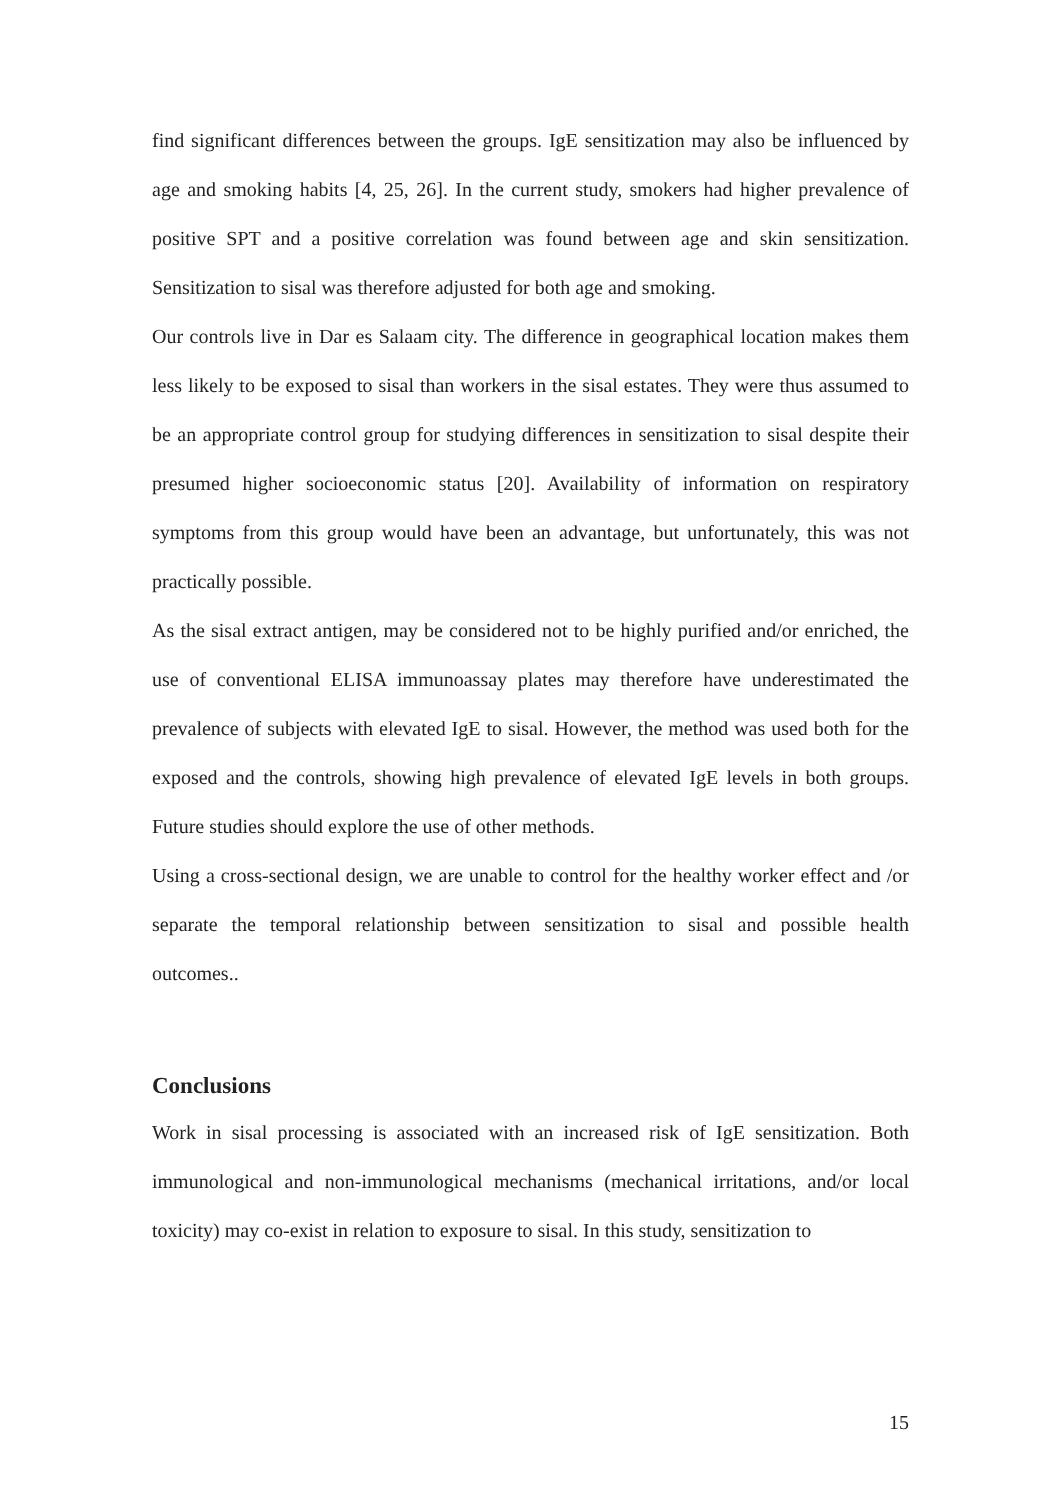find significant differences between the groups. IgE sensitization may also be influenced by age and smoking habits [4, 25, 26]. In the current study, smokers had higher prevalence of positive SPT and a positive correlation was found between age and skin sensitization. Sensitization to sisal was therefore adjusted for both age and smoking.
Our controls live in Dar es Salaam city. The difference in geographical location makes them less likely to be exposed to sisal than workers in the sisal estates. They were thus assumed to be an appropriate control group for studying differences in sensitization to sisal despite their presumed higher socioeconomic status [20]. Availability of information on respiratory symptoms from this group would have been an advantage, but unfortunately, this was not practically possible.
As the sisal extract antigen, may be considered not to be highly purified and/or enriched, the use of conventional ELISA immunoassay plates may therefore have underestimated the prevalence of subjects with elevated IgE to sisal. However, the method was used both for the exposed and the controls, showing high prevalence of elevated IgE levels in both groups. Future studies should explore the use of other methods.
Using a cross-sectional design, we are unable to control for the healthy worker effect and /or separate the temporal relationship between sensitization to sisal and possible health outcomes..
Conclusions
Work in sisal processing is associated with an increased risk of IgE sensitization. Both immunological and non-immunological mechanisms (mechanical irritations, and/or local toxicity) may co-exist in relation to exposure to sisal. In this study, sensitization to
15